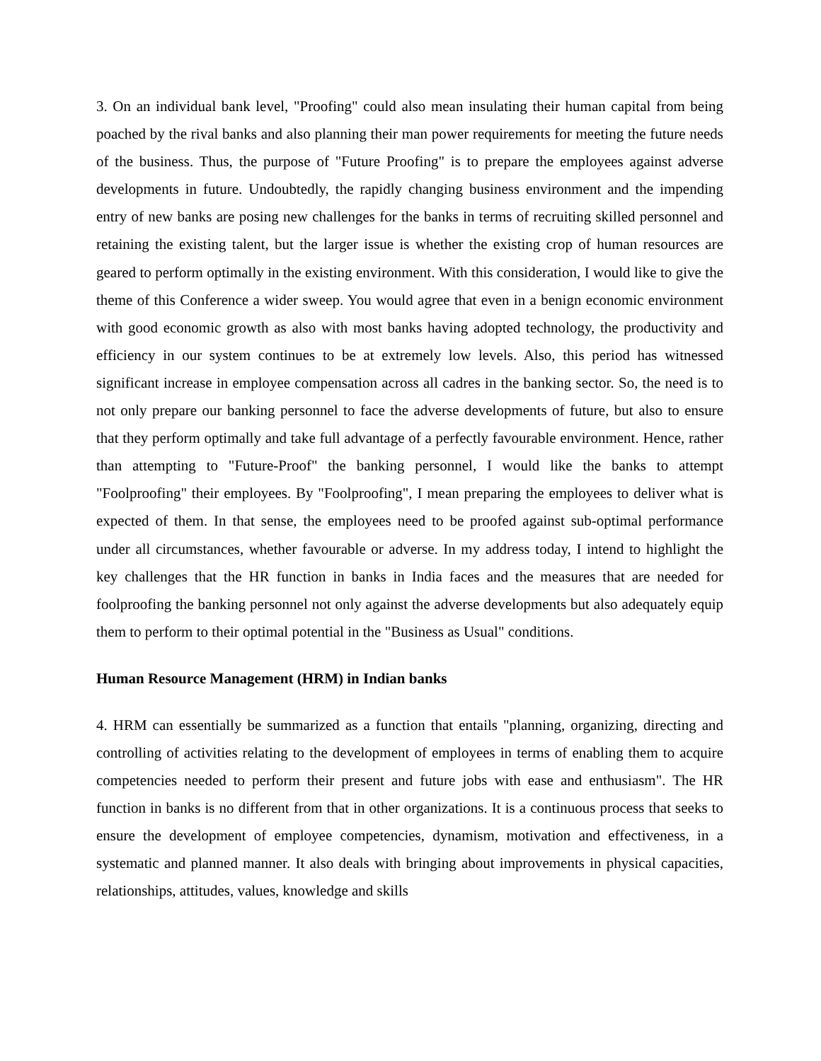3. On an individual bank level, "Proofing" could also mean insulating their human capital from being poached by the rival banks and also planning their man power requirements for meeting the future needs of the business. Thus, the purpose of "Future Proofing" is to prepare the employees against adverse developments in future. Undoubtedly, the rapidly changing business environment and the impending entry of new banks are posing new challenges for the banks in terms of recruiting skilled personnel and retaining the existing talent, but the larger issue is whether the existing crop of human resources are geared to perform optimally in the existing environment. With this consideration, I would like to give the theme of this Conference a wider sweep. You would agree that even in a benign economic environment with good economic growth as also with most banks having adopted technology, the productivity and efficiency in our system continues to be at extremely low levels. Also, this period has witnessed significant increase in employee compensation across all cadres in the banking sector. So, the need is to not only prepare our banking personnel to face the adverse developments of future, but also to ensure that they perform optimally and take full advantage of a perfectly favourable environment. Hence, rather than attempting to "Future-Proof" the banking personnel, I would like the banks to attempt "Foolproofing" their employees. By "Foolproofing", I mean preparing the employees to deliver what is expected of them. In that sense, the employees need to be proofed against sub-optimal performance under all circumstances, whether favourable or adverse. In my address today, I intend to highlight the key challenges that the HR function in banks in India faces and the measures that are needed for foolproofing the banking personnel not only against the adverse developments but also adequately equip them to perform to their optimal potential in the "Business as Usual" conditions.
Human Resource Management (HRM) in Indian banks
4. HRM can essentially be summarized as a function that entails "planning, organizing, directing and controlling of activities relating to the development of employees in terms of enabling them to acquire competencies needed to perform their present and future jobs with ease and enthusiasm". The HR function in banks is no different from that in other organizations. It is a continuous process that seeks to ensure the development of employee competencies, dynamism, motivation and effectiveness, in a systematic and planned manner. It also deals with bringing about improvements in physical capacities, relationships, attitudes, values, knowledge and skills